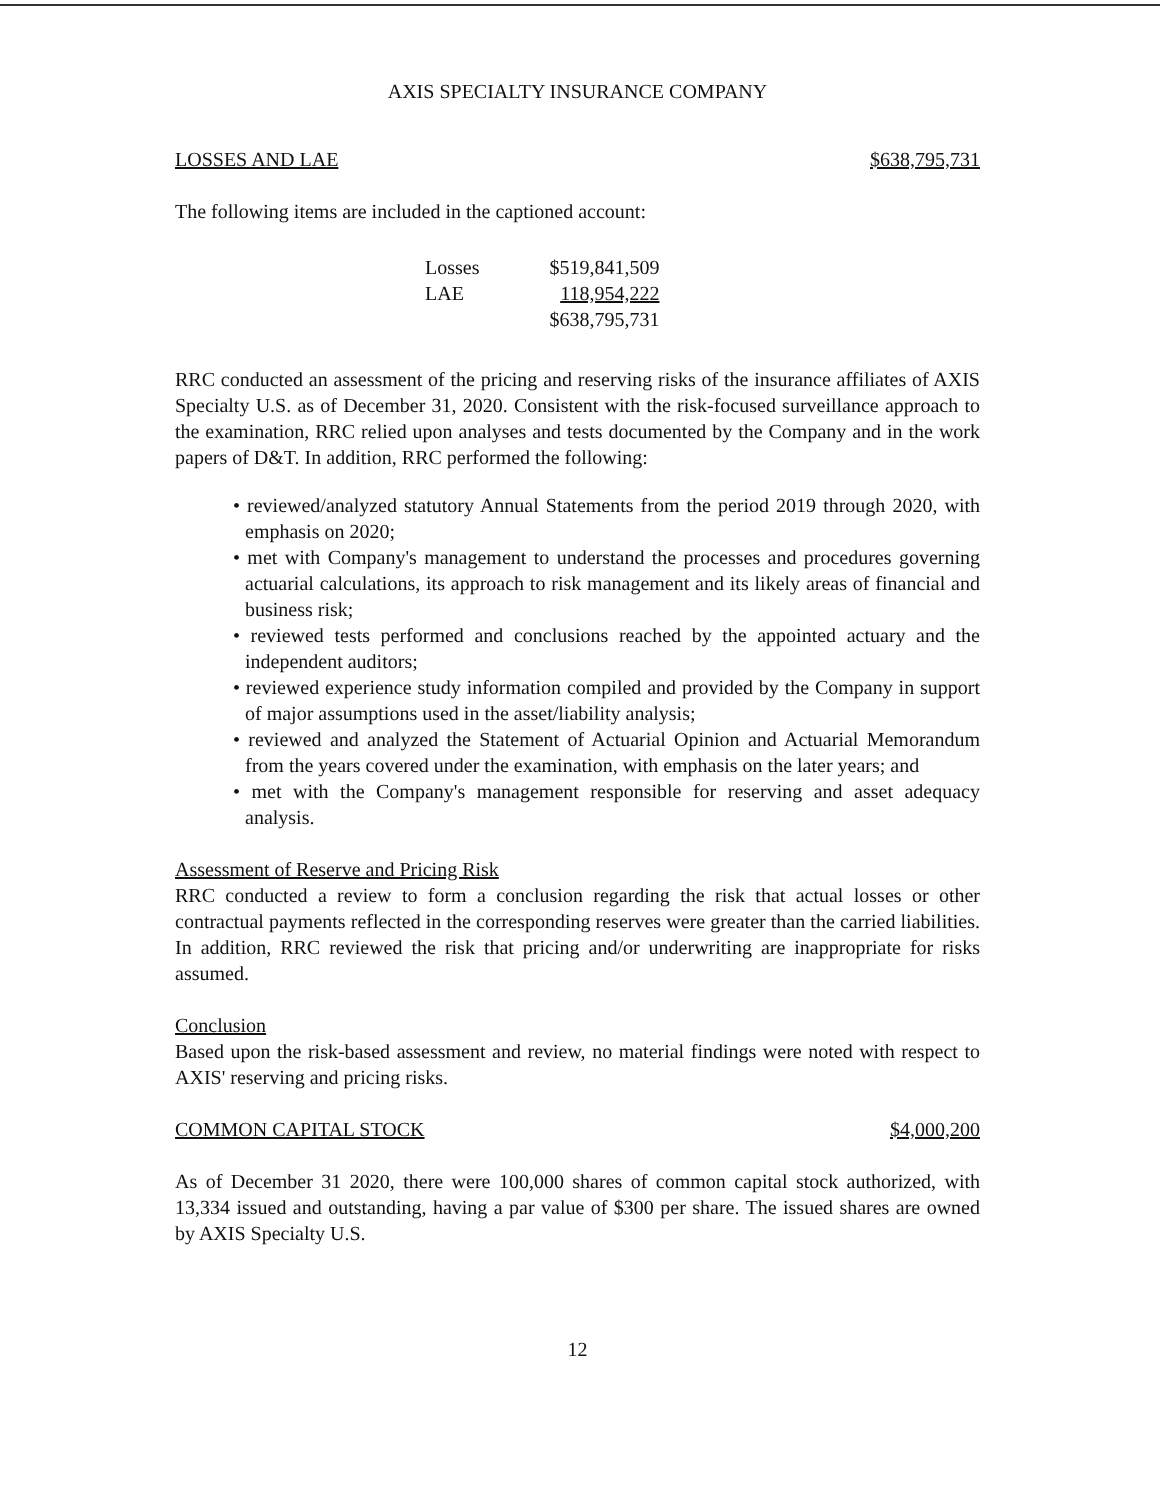AXIS SPECIALTY INSURANCE COMPANY
LOSSES AND LAE $638,795,731
The following items are included in the captioned account:
| Losses | $519,841,509 |
| LAE | 118,954,222 |
| | $638,795,731 |
RRC conducted an assessment of the pricing and reserving risks of the insurance affiliates of AXIS Specialty U.S. as of December 31, 2020. Consistent with the risk-focused surveillance approach to the examination, RRC relied upon analyses and tests documented by the Company and in the work papers of D&T. In addition, RRC performed the following:
• reviewed/analyzed statutory Annual Statements from the period 2019 through 2020, with emphasis on 2020;
• met with Company's management to understand the processes and procedures governing actuarial calculations, its approach to risk management and its likely areas of financial and business risk;
• reviewed tests performed and conclusions reached by the appointed actuary and the independent auditors;
• reviewed experience study information compiled and provided by the Company in support of major assumptions used in the asset/liability analysis;
• reviewed and analyzed the Statement of Actuarial Opinion and Actuarial Memorandum from the years covered under the examination, with emphasis on the later years; and
• met with the Company's management responsible for reserving and asset adequacy analysis.
Assessment of Reserve and Pricing Risk
RRC conducted a review to form a conclusion regarding the risk that actual losses or other contractual payments reflected in the corresponding reserves were greater than the carried liabilities. In addition, RRC reviewed the risk that pricing and/or underwriting are inappropriate for risks assumed.
Conclusion
Based upon the risk-based assessment and review, no material findings were noted with respect to AXIS' reserving and pricing risks.
COMMON CAPITAL STOCK $4,000,200
As of December 31 2020, there were 100,000 shares of common capital stock authorized, with 13,334 issued and outstanding, having a par value of $300 per share. The issued shares are owned by AXIS Specialty U.S.
12